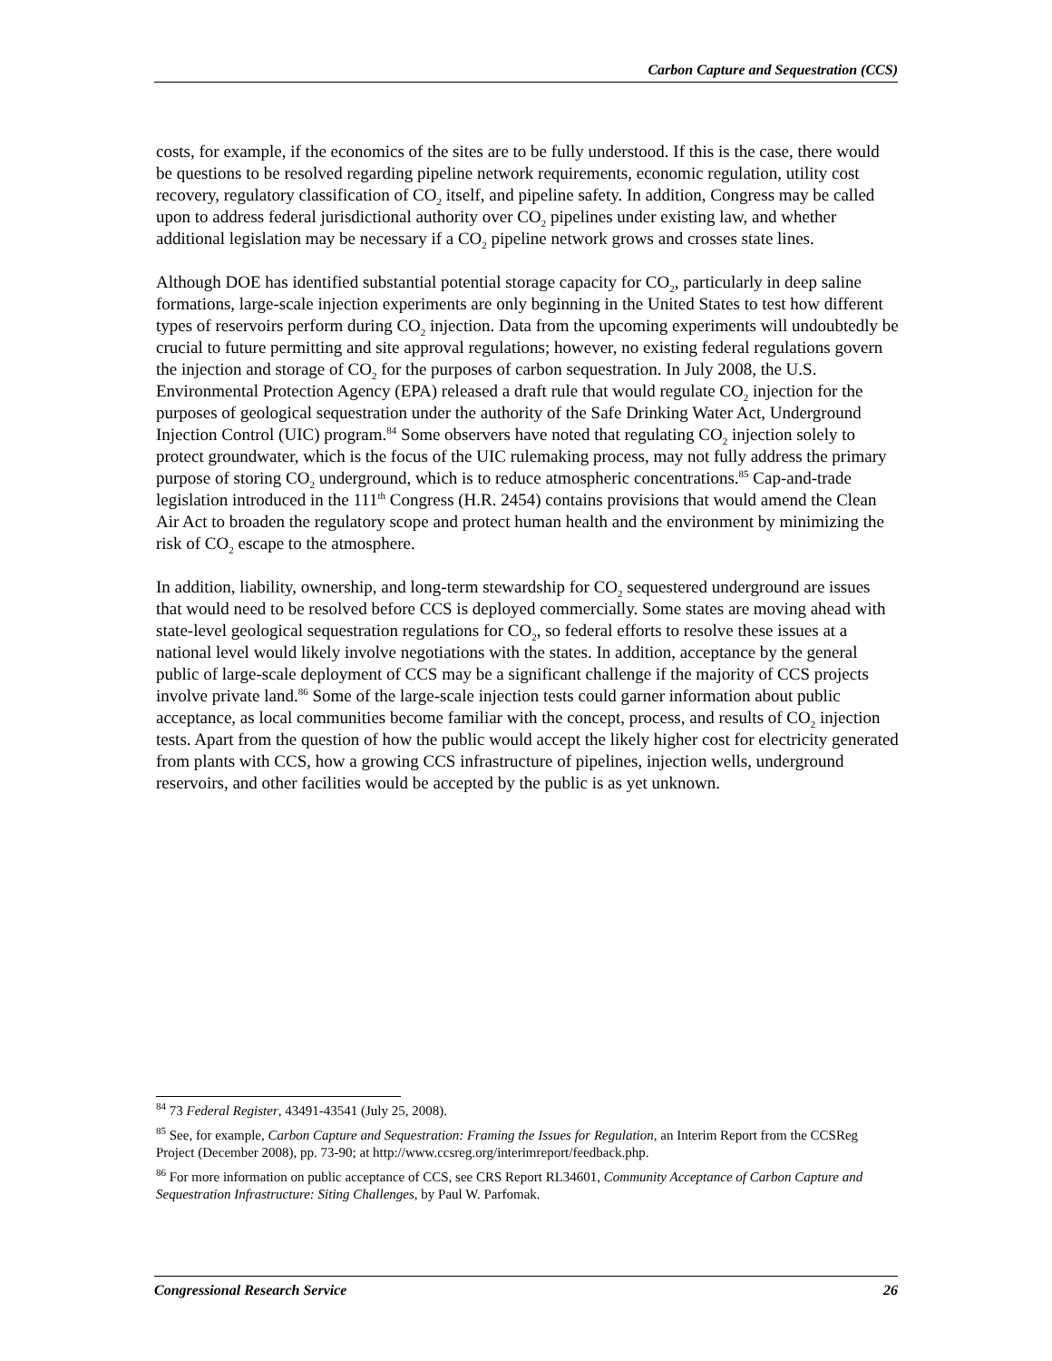Carbon Capture and Sequestration (CCS)
costs, for example, if the economics of the sites are to be fully understood. If this is the case, there would be questions to be resolved regarding pipeline network requirements, economic regulation, utility cost recovery, regulatory classification of CO<sub>2</sub> itself, and pipeline safety. In addition, Congress may be called upon to address federal jurisdictional authority over CO<sub>2</sub> pipelines under existing law, and whether additional legislation may be necessary if a CO<sub>2</sub> pipeline network grows and crosses state lines.
Although DOE has identified substantial potential storage capacity for CO<sub>2</sub>, particularly in deep saline formations, large-scale injection experiments are only beginning in the United States to test how different types of reservoirs perform during CO<sub>2</sub> injection. Data from the upcoming experiments will undoubtedly be crucial to future permitting and site approval regulations; however, no existing federal regulations govern the injection and storage of CO<sub>2</sub> for the purposes of carbon sequestration. In July 2008, the U.S. Environmental Protection Agency (EPA) released a draft rule that would regulate CO<sub>2</sub> injection for the purposes of geological sequestration under the authority of the Safe Drinking Water Act, Underground Injection Control (UIC) program.<sup>84</sup> Some observers have noted that regulating CO<sub>2</sub> injection solely to protect groundwater, which is the focus of the UIC rulemaking process, may not fully address the primary purpose of storing CO<sub>2</sub> underground, which is to reduce atmospheric concentrations.<sup>85</sup> Cap-and-trade legislation introduced in the 111<sup>th</sup> Congress (H.R. 2454) contains provisions that would amend the Clean Air Act to broaden the regulatory scope and protect human health and the environment by minimizing the risk of CO<sub>2</sub> escape to the atmosphere.
In addition, liability, ownership, and long-term stewardship for CO<sub>2</sub> sequestered underground are issues that would need to be resolved before CCS is deployed commercially. Some states are moving ahead with state-level geological sequestration regulations for CO<sub>2</sub>, so federal efforts to resolve these issues at a national level would likely involve negotiations with the states. In addition, acceptance by the general public of large-scale deployment of CCS may be a significant challenge if the majority of CCS projects involve private land.<sup>86</sup> Some of the large-scale injection tests could garner information about public acceptance, as local communities become familiar with the concept, process, and results of CO<sub>2</sub> injection tests. Apart from the question of how the public would accept the likely higher cost for electricity generated from plants with CCS, how a growing CCS infrastructure of pipelines, injection wells, underground reservoirs, and other facilities would be accepted by the public is as yet unknown.
<sup>84</sup> 73 Federal Register, 43491-43541 (July 25, 2008).
<sup>85</sup> See, for example, Carbon Capture and Sequestration: Framing the Issues for Regulation, an Interim Report from the CCSReg Project (December 2008), pp. 73-90; at http://www.ccsreg.org/interimreport/feedback.php.
<sup>86</sup> For more information on public acceptance of CCS, see CRS Report RL34601, Community Acceptance of Carbon Capture and Sequestration Infrastructure: Siting Challenges, by Paul W. Parfomak.
Congressional Research Service 26